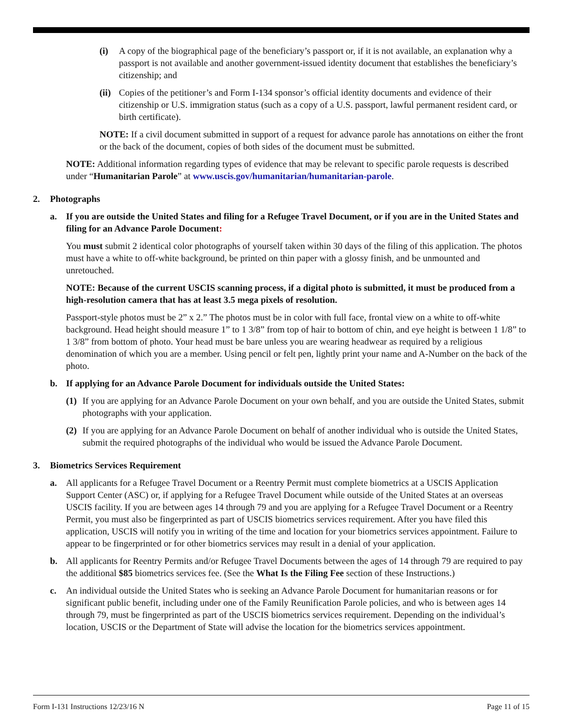(i) A copy of the biographical page of the beneficiary’s passport or, if it is not available, an explanation why a passport is not available and another government-issued identity document that establishes the beneficiary’s citizenship; and
(ii) Copies of the petitioner’s and Form I-134 sponsor’s official identity documents and evidence of their citizenship or U.S. immigration status (such as a copy of a U.S. passport, lawful permanent resident card, or birth certificate).
NOTE: If a civil document submitted in support of a request for advance parole has annotations on either the front or the back of the document, copies of both sides of the document must be submitted.
NOTE: Additional information regarding types of evidence that may be relevant to specific parole requests is described under “Humanitarian Parole” at www.uscis.gov/humanitarian/humanitarian-parole.
2. Photographs
a. If you are outside the United States and filing for a Refugee Travel Document, or if you are in the United States and filing for an Advance Parole Document:
You must submit 2 identical color photographs of yourself taken within 30 days of the filing of this application. The photos must have a white to off-white background, be printed on thin paper with a glossy finish, and be unmounted and unretouched.
NOTE: Because of the current USCIS scanning process, if a digital photo is submitted, it must be produced from a high-resolution camera that has at least 3.5 mega pixels of resolution.
Passport-style photos must be 2” x 2.” The photos must be in color with full face, frontal view on a white to off-white background. Head height should measure 1” to 1 3/8” from top of hair to bottom of chin, and eye height is between 1 1/8” to 1 3/8” from bottom of photo. Your head must be bare unless you are wearing headwear as required by a religious denomination of which you are a member. Using pencil or felt pen, lightly print your name and A-Number on the back of the photo.
b. If applying for an Advance Parole Document for individuals outside the United States:
(1) If you are applying for an Advance Parole Document on your own behalf, and you are outside the United States, submit photographs with your application.
(2) If you are applying for an Advance Parole Document on behalf of another individual who is outside the United States, submit the required photographs of the individual who would be issued the Advance Parole Document.
3. Biometrics Services Requirement
a. All applicants for a Refugee Travel Document or a Reentry Permit must complete biometrics at a USCIS Application Support Center (ASC) or, if applying for a Refugee Travel Document while outside of the United States at an overseas USCIS facility. If you are between ages 14 through 79 and you are applying for a Refugee Travel Document or a Reentry Permit, you must also be fingerprinted as part of USCIS biometrics services requirement. After you have filed this application, USCIS will notify you in writing of the time and location for your biometrics services appointment. Failure to appear to be fingerprinted or for other biometrics services may result in a denial of your application.
b. All applicants for Reentry Permits and/or Refugee Travel Documents between the ages of 14 through 79 are required to pay the additional $85 biometrics services fee. (See the What Is the Filing Fee section of these Instructions.)
c. An individual outside the United States who is seeking an Advance Parole Document for humanitarian reasons or for significant public benefit, including under one of the Family Reunification Parole policies, and who is between ages 14 through 79, must be fingerprinted as part of the USCIS biometrics services requirement. Depending on the individual’s location, USCIS or the Department of State will advise the location for the biometrics services appointment.
Form I-131 Instructions 12/23/16 N Page 11 of 15